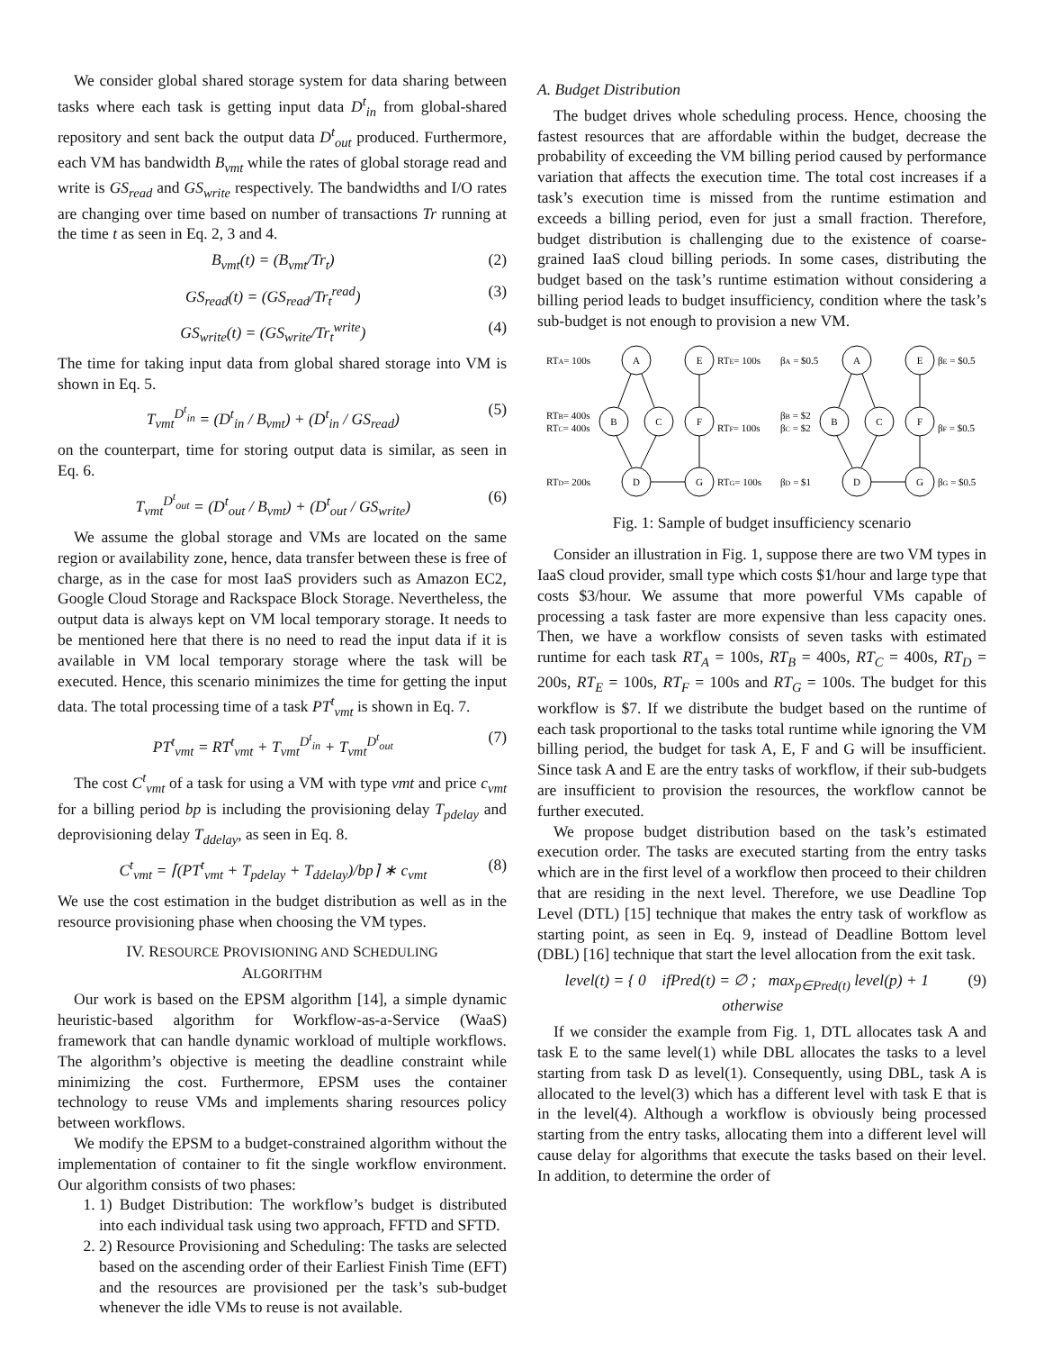We consider global shared storage system for data sharing between tasks where each task is getting input data D<sup>t</sup><sub>in</sub> from global-shared repository and sent back the output data D<sup>t</sup><sub>out</sub> produced. Furthermore, each VM has bandwidth B<sub>vmt</sub> while the rates of global storage read and write is GS<sub>read</sub> and GS<sub>write</sub> respectively. The bandwidths and I/O rates are changing over time based on number of transactions Tr running at the time t as seen in Eq. 2, 3 and 4.
B<sub>vmt</sub>(t) = (B<sub>vmt</sub>/Tr<sub>t</sub>) (2)
GS<sub>read</sub>(t) = (GS<sub>read</sub>/Tr<sub>t</sub><sup>read</sup>) (3)
GS<sub>write</sub>(t) = (GS<sub>write</sub>/Tr<sub>t</sub><sup>write</sup>) (4)
The time for taking input data from global shared storage into VM is shown in Eq. 5.
T<sub>vmt</sub><sup>D<sup>t</sup><sub>in</sub></sup> = (D<sup>t</sup><sub>in</sub> / B<sub>vmt</sub>) + (D<sup>t</sup><sub>in</sub> / GS<sub>read</sub>) (5)
on the counterpart, time for storing output data is similar, as seen in Eq. 6.
T<sub>vmt</sub><sup>D<sup>t</sup><sub>out</sub></sup> = (D<sup>t</sup><sub>out</sub> / B<sub>vmt</sub>) + (D<sup>t</sup><sub>out</sub> / GS<sub>write</sub>) (6)
We assume the global storage and VMs are located on the same region or availability zone, hence, data transfer between these is free of charge, as in the case for most IaaS providers such as Amazon EC2, Google Cloud Storage and Rackspace Block Storage. Nevertheless, the output data is always kept on VM local temporary storage. It needs to be mentioned here that there is no need to read the input data if it is available in VM local temporary storage where the task will be executed. Hence, this scenario minimizes the time for getting the input data. The total processing time of a task PT<sup>t</sup><sub>vmt</sub> is shown in Eq. 7.
PT<sup>t</sup><sub>vmt</sub> = RT<sup>t</sup><sub>vmt</sub> + T<sub>vmt</sub><sup>D<sup>t</sup><sub>in</sub></sup> + T<sub>vmt</sub><sup>D<sup>t</sup><sub>out</sub></sup> (7)
The cost C<sup>t</sup><sub>vmt</sub> of a task for using a VM with type vmt and price c<sub>vmt</sub> for a billing period bp is including the provisioning delay T<sub>pdelay</sub> and deprovisioning delay T<sub>ddelay</sub>, as seen in Eq. 8.
C<sup>t</sup><sub>vmt</sub> = ⌈(PT<sup>t</sup><sub>vmt</sub> + T<sub>pdelay</sub> + T<sub>ddelay</sub>)/bp⌉ ∗ c<sub>vmt</sub> (8)
We use the cost estimation in the budget distribution as well as in the resource provisioning phase when choosing the VM types.
IV. RESOURCE PROVISIONING AND SCHEDULING
ALGORITHM
Our work is based on the EPSM algorithm [14], a simple dynamic heuristic-based algorithm for Workflow-as-a-Service (WaaS) framework that can handle dynamic workload of multiple workflows. The algorithm’s objective is meeting the deadline constraint while minimizing the cost. Furthermore, EPSM uses the container technology to reuse VMs and implements sharing resources policy between workflows.
We modify the EPSM to a budget-constrained algorithm without the implementation of container to fit the single workflow environment. Our algorithm consists of two phases:
1. 1) Budget Distribution: The workflow’s budget is distributed into each individual task using two approach, FFTD and SFTD.
2. 2) Resource Provisioning and Scheduling: The tasks are selected based on the ascending order of their Earliest Finish Time (EFT) and the resources are provisioned per the task’s sub-budget whenever the idle VMs to reuse is not available.
A. Budget Distribution
The budget drives whole scheduling process. Hence, choosing the fastest resources that are affordable within the budget, decrease the probability of exceeding the VM billing period caused by performance variation that affects the execution time. The total cost increases if a task’s execution time is missed from the runtime estimation and exceeds a billing period, even for just a small fraction. Therefore, budget distribution is challenging due to the existence of coarse-grained IaaS cloud billing periods. In some cases, distributing the budget based on the task’s runtime estimation without considering a billing period leads to budget insufficiency, condition where the task’s sub-budget is not enough to provision a new VM.
A
E
B
C
F
D
G
A
E
B
C
F
D
G
RTA= 100s
RTE= 100s
βA = $0.5
βE = $0.5
RTB= 400s
RTC= 400s
RTF= 100s
βB = $2
βC = $2
βF = $0.5
RTD= 200s
RTG= 100s
βD = $1
βG = $0.5
Fig. 1: Sample of budget insufficiency scenario
Consider an illustration in Fig. 1, suppose there are two VM types in IaaS cloud provider, small type which costs $1/hour and large type that costs $3/hour. We assume that more powerful VMs capable of processing a task faster are more expensive than less capacity ones. Then, we have a workflow consists of seven tasks with estimated runtime for each task RT<sub>A</sub> = 100s, RT<sub>B</sub> = 400s, RT<sub>C</sub> = 400s, RT<sub>D</sub> = 200s, RT<sub>E</sub> = 100s, RT<sub>F</sub> = 100s and RT<sub>G</sub> = 100s. The budget for this workflow is $7. If we distribute the budget based on the runtime of each task proportional to the tasks total runtime while ignoring the VM billing period, the budget for task A, E, F and G will be insufficient. Since task A and E are the entry tasks of workflow, if their sub-budgets are insufficient to provision the resources, the workflow cannot be further executed.
We propose budget distribution based on the task’s estimated execution order. The tasks are executed starting from the entry tasks which are in the first level of a workflow then proceed to their children that are residing in the next level. Therefore, we use Deadline Top Level (DTL) [15] technique that makes the entry task of workflow as starting point, as seen in Eq. 9, instead of Deadline Bottom level (DBL) [16] technique that start the level allocation from the exit task.
level(t) = { 0 ifPred(t) = ∅ ; max<sub>p∈Pred(t)</sub> level(p) + 1 otherwise (9)
If we consider the example from Fig. 1, DTL allocates task A and task E to the same level(1) while DBL allocates the tasks to a level starting from task D as level(1). Consequently, using DBL, task A is allocated to the level(3) which has a different level with task E that is in the level(4). Although a workflow is obviously being processed starting from the entry tasks, allocating them into a different level will cause delay for algorithms that execute the tasks based on their level. In addition, to determine the order of